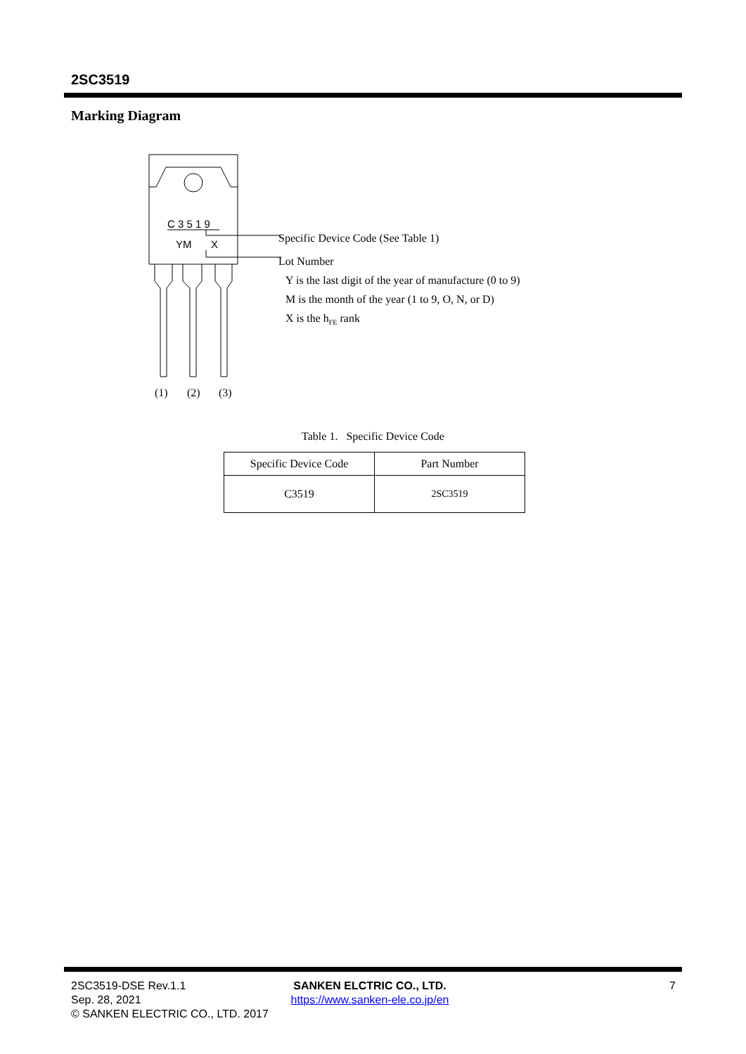2SC3519
Marking Diagram
C 3 5 1 9
YM
X
(1)
(2)
(3)
Specific Device Code (See Table 1)
Lot Number
Y is the last digit of the year of manufacture (0 to 9)
M is the month of the year (1 to 9, O, N, or D)
X is the h<sub>FE</sub> rank
Table 1. Specific Device Code
| Specific Device Code | Part Number |
| --- | --- |
| C3519 | 2SC3519 |
2SC3519-DSE Rev.1.1
Sep. 28, 2021
© SANKEN ELECTRIC CO., LTD. 2017
SANKEN ELCTRIC CO., LTD.
https://www.sanken-ele.co.jp/en
7